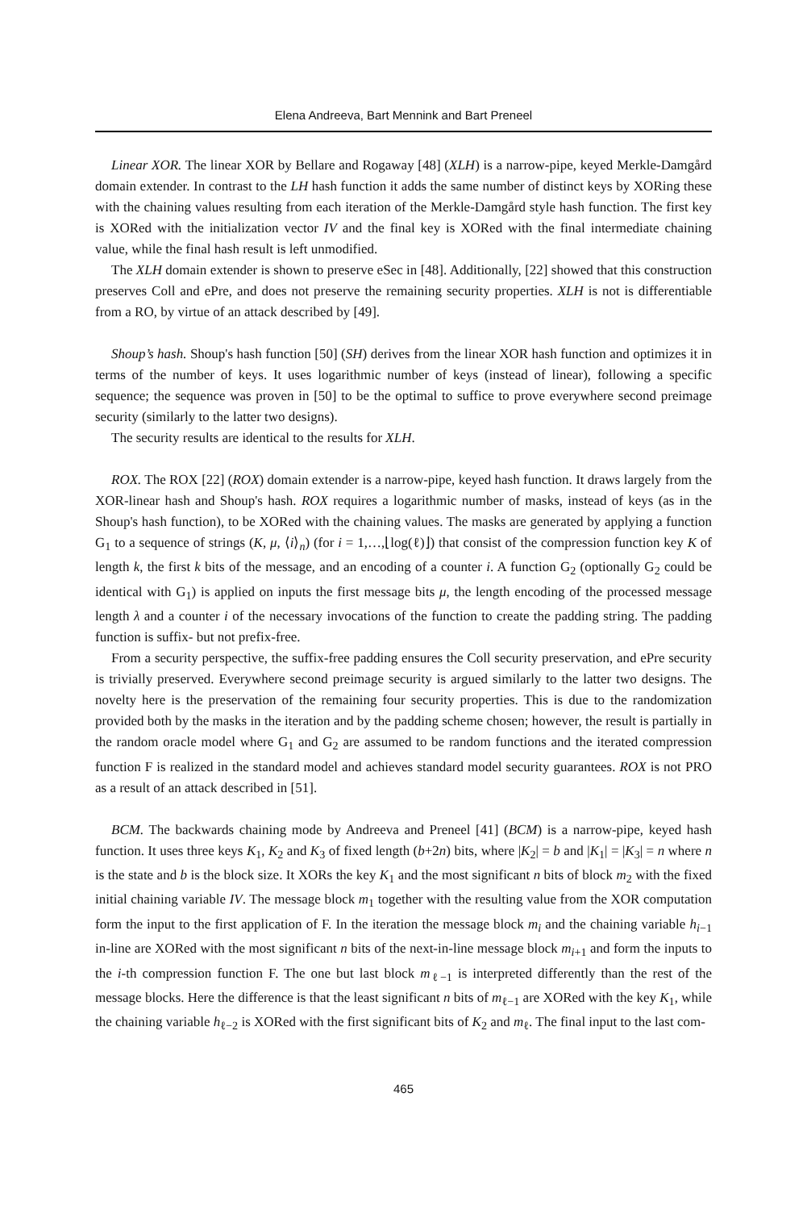Elena Andreeva, Bart Mennink and Bart Preneel
Linear XOR. The linear XOR by Bellare and Rogaway [48] (XLH) is a narrow-pipe, keyed Merkle-Damgård domain extender. In contrast to the LH hash function it adds the same number of distinct keys by XORing these with the chaining values resulting from each iteration of the Merkle-Damgård style hash function. The first key is XORed with the initialization vector IV and the final key is XORed with the final intermediate chaining value, while the final hash result is left unmodified.
The XLH domain extender is shown to preserve eSec in [48]. Additionally, [22] showed that this construction preserves Coll and ePre, and does not preserve the remaining security properties. XLH is not is differentiable from a RO, by virtue of an attack described by [49].
Shoup’s hash. Shoup's hash function [50] (SH) derives from the linear XOR hash function and optimizes it in terms of the number of keys. It uses logarithmic number of keys (instead of linear), following a specific sequence; the sequence was proven in [50] to be the optimal to suffice to prove everywhere second preimage security (similarly to the latter two designs).
The security results are identical to the results for XLH.
ROX. The ROX [22] (ROX) domain extender is a narrow-pipe, keyed hash function. It draws largely from the XOR-linear hash and Shoup's hash. ROX requires a logarithmic number of masks, instead of keys (as in the Shoup's hash function), to be XORed with the chaining values. The masks are generated by applying a function G<sub>1</sub> to a sequence of strings (K, μ, ⟨i⟩<sub>n</sub>) (for i = 1,…,⌊log(ℓ)⌋) that consist of the compression function key K of length k, the first k bits of the message, and an encoding of a counter i. A function G<sub>2</sub> (optionally G<sub>2</sub> could be identical with G<sub>1</sub>) is applied on inputs the first message bits μ, the length encoding of the processed message length λ and a counter i of the necessary invocations of the function to create the padding string. The padding function is suffix- but not prefix-free.
From a security perspective, the suffix-free padding ensures the Coll security preservation, and ePre security is trivially preserved. Everywhere second preimage security is argued similarly to the latter two designs. The novelty here is the preservation of the remaining four security properties. This is due to the randomization provided both by the masks in the iteration and by the padding scheme chosen; however, the result is partially in the random oracle model where G<sub>1</sub> and G<sub>2</sub> are assumed to be random functions and the iterated compression function F is realized in the standard model and achieves standard model security guarantees. ROX is not PRO as a result of an attack described in [51].
BCM. The backwards chaining mode by Andreeva and Preneel [41] (BCM) is a narrow-pipe, keyed hash function. It uses three keys K<sub>1</sub>, K<sub>2</sub> and K<sub>3</sub> of fixed length (b+2n) bits, where |K<sub>2</sub>| = b and |K<sub>1</sub>| = |K<sub>3</sub>| = n where n is the state and b is the block size. It XORs the key K<sub>1</sub> and the most significant n bits of block m<sub>2</sub> with the fixed initial chaining variable IV. The message block m<sub>1</sub> together with the resulting value from the XOR computation form the input to the first application of F. In the iteration the message block m<sub>i</sub> and the chaining variable h<sub>i−1</sub> in-line are XORed with the most significant n bits of the next-in-line message block m<sub>i+1</sub> and form the inputs to the i-th compression function F. The one but last block m<sub>ℓ−1</sub> is interpreted differently than the rest of the message blocks. Here the difference is that the least significant n bits of m<sub>ℓ−1</sub> are XORed with the key K<sub>1</sub>, while the chaining variable h<sub>ℓ−2</sub> is XORed with the first significant bits of K<sub>2</sub> and m<sub>ℓ</sub>. The final input to the last com-
465